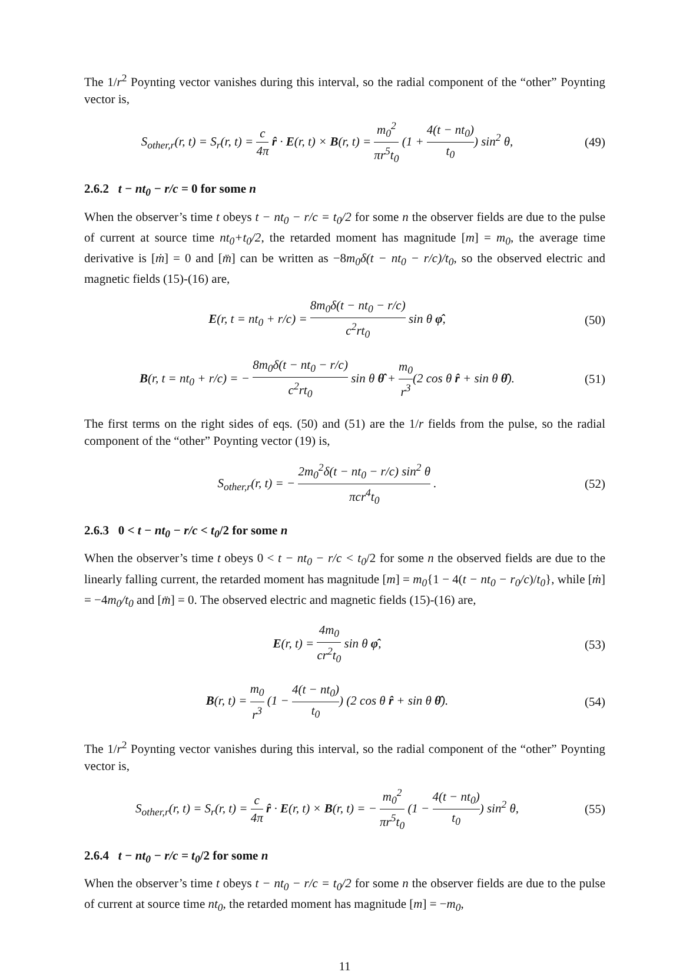The 1/r<sup>2</sup> Poynting vector vanishes during this interval, so the radial component of the “other” Poynting vector is,
S<sub>other,r</sub>(r, t) = S<sub>r</sub>(r, t) = c 4π r̂ · E(r, t) × B(r, t) = m<sub>0</sub><sup>2</sup> πr<sup>5</sup>t<sub>0</sub> (1 + 4(t − nt<sub>0</sub>) t<sub>0</sub>) sin<sup>2</sup> θ,
(49)
2.6.2 t − nt<sub>0</sub> − r/c = 0 for some n
When the observer’s time t obeys t − nt<sub>0</sub> − r/c = t<sub>0</sub>/2 for some n the observer fields are due to the pulse of current at source time nt<sub>0</sub>+t<sub>0</sub>/2, the retarded moment has magnitude [m] = m<sub>0</sub>, the average time derivative is [ṁ] = 0 and [m̈] can be written as −8m<sub>0</sub>δ(t − nt<sub>0</sub> − r/c)/t<sub>0</sub>, so the observed electric and magnetic fields (15)-(16) are,
E(r, t = nt<sub>0</sub> + r/c) = 8m<sub>0</sub>δ(t − nt<sub>0</sub> − r/c) c<sup>2</sup>rt<sub>0</sub> sin θ φ̂,
(50)
B(r, t = nt<sub>0</sub> + r/c) = − 8m<sub>0</sub>δ(t − nt<sub>0</sub> − r/c) c<sup>2</sup>rt<sub>0</sub> sin θ θ̂ + m<sub>0</sub> r<sup>3</sup>(2 cos θ r̂ + sin θ θ̂).
(51)
The first terms on the right sides of eqs. (50) and (51) are the 1/r fields from the pulse, so the radial component of the “other” Poynting vector (19) is,
S<sub>other,r</sub>(r, t) = − 2m<sub>0</sub><sup>2</sup>δ(t − nt<sub>0</sub> − r/c) sin<sup>2</sup> θ πcr<sup>4</sup>t<sub>0</sub> .
(52)
2.6.3 0 < t − nt<sub>0</sub> − r/c < t<sub>0</sub>/2 for some n
When the observer’s time t obeys 0 < t − nt<sub>0</sub> − r/c < t<sub>0</sub>/2 for some n the observed fields are due to the linearly falling current, the retarded moment has magnitude [m] = m<sub>0</sub>{1 − 4(t − nt<sub>0</sub> − r<sub>0</sub>/c)/t<sub>0</sub>}, while [ṁ] = −4m<sub>0</sub>/t<sub>0</sub> and [m̈] = 0. The observed electric and magnetic fields (15)-(16) are,
E(r, t) = 4m<sub>0</sub> cr<sup>2</sup>t<sub>0</sub> sin θ φ̂, (53)
B(r, t) = m<sub>0</sub> r<sup>3</sup> (1 − 4(t − nt<sub>0</sub>) t<sub>0</sub>) (2 cos θ r̂ + sin θ θ̂).
(54)
The 1/r<sup>2</sup> Poynting vector vanishes during this interval, so the radial component of the “other” Poynting vector is,
S<sub>other,r</sub>(r, t) = S<sub>r</sub>(r, t) = c 4π r̂ · E(r, t) × B(r, t) = − m<sub>0</sub><sup>2</sup> πr<sup>5</sup>t<sub>0</sub> (1 − 4(t − nt<sub>0</sub>) t<sub>0</sub>) sin<sup>2</sup> θ,
(55)
2.6.4 t − nt<sub>0</sub> − r/c = t<sub>0</sub>/2 for some n
When the observer’s time t obeys t − nt<sub>0</sub> − r/c = t<sub>0</sub>/2 for some n the observer fields are due to the pulse of current at source time nt<sub>0</sub>, the retarded moment has magnitude [m] = −m<sub>0</sub>,
11